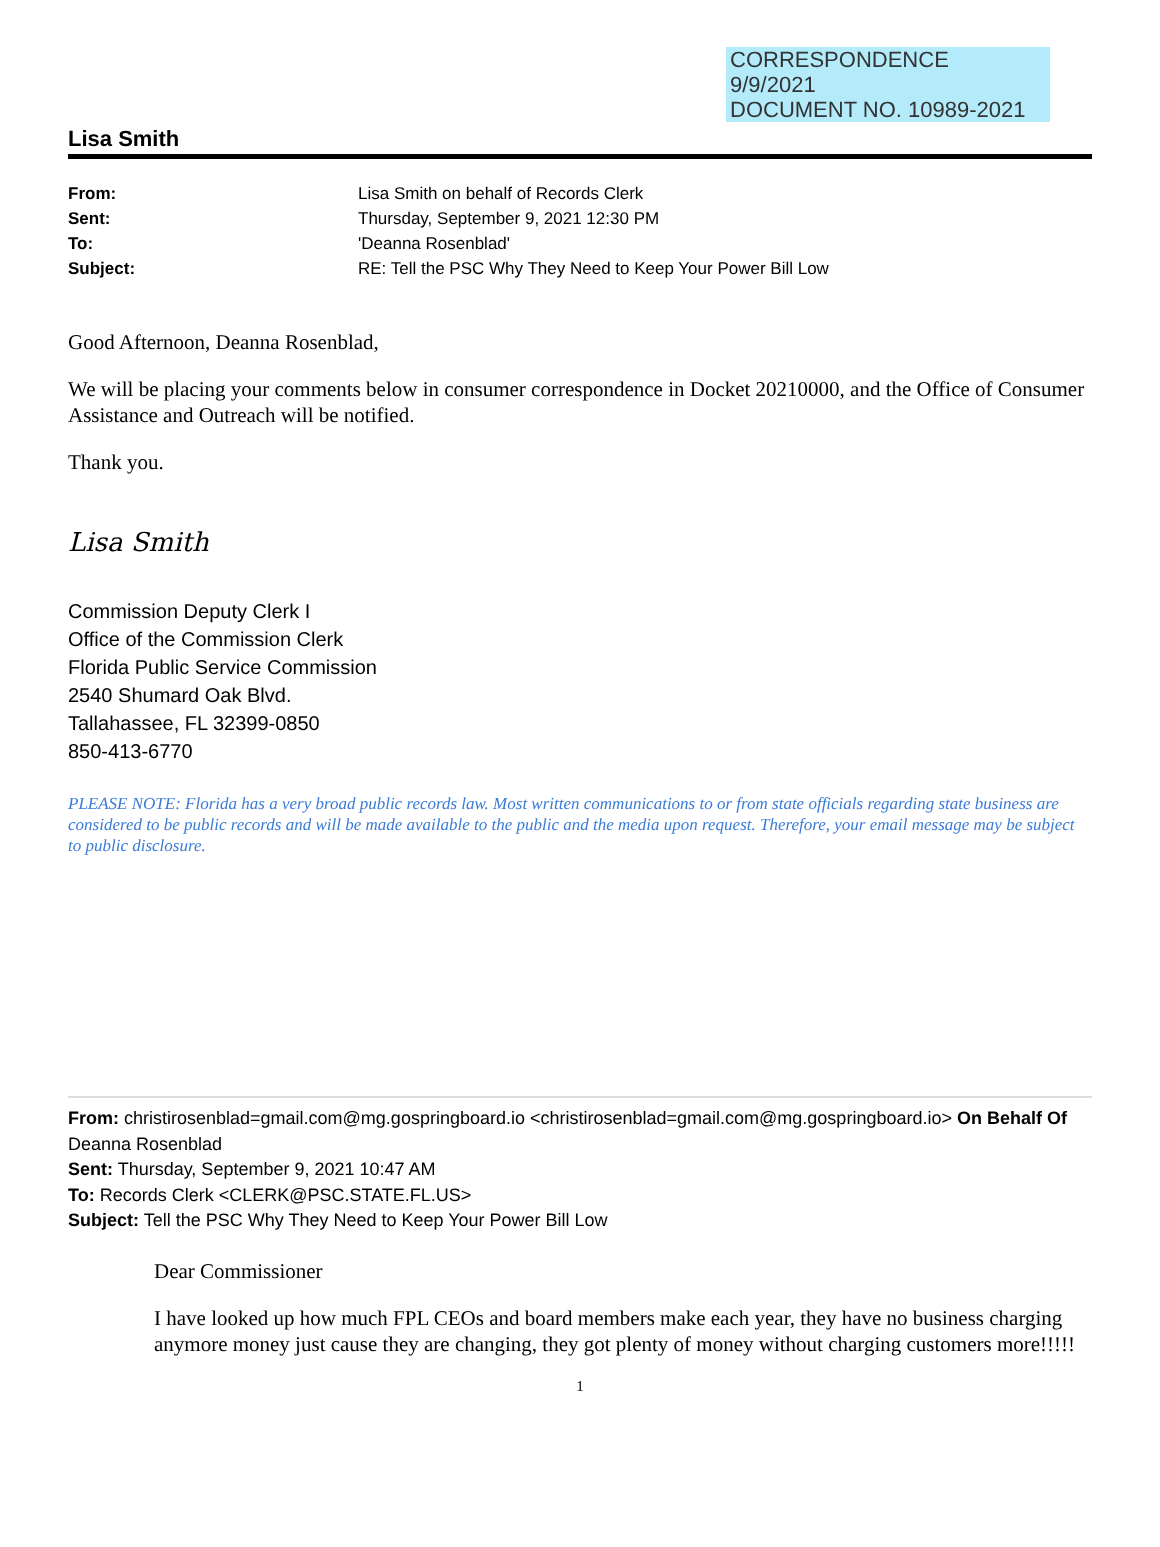CORRESPONDENCE
9/9/2021
DOCUMENT NO. 10989-2021
Lisa Smith
From: Lisa Smith on behalf of Records Clerk Sent: Thursday, September 9, 2021 12:30 PM To: 'Deanna Rosenblad' Subject: RE: Tell the PSC Why They Need to Keep Your Power Bill Low
Good Afternoon, Deanna Rosenblad,
We will be placing your comments below in consumer correspondence in Docket 20210000, and the Office of Consumer Assistance and Outreach will be notified.
Thank you.
Lisa Smith
Commission Deputy Clerk I
Office of the Commission Clerk
Florida Public Service Commission
2540 Shumard Oak Blvd.
Tallahassee, FL 32399-0850
850-413-6770
PLEASE NOTE: Florida has a very broad public records law. Most written communications to or from state officials regarding state business are considered to be public records and will be made available to the public and the media upon request. Therefore, your email message may be subject to public disclosure.
From: christirosenblad=gmail.com@mg.gospringboard.io <christirosenblad=gmail.com@mg.gospringboard.io> On Behalf Of Deanna Rosenblad
Sent: Thursday, September 9, 2021 10:47 AM
To: Records Clerk <CLERK@PSC.STATE.FL.US>
Subject: Tell the PSC Why They Need to Keep Your Power Bill Low
Dear Commissioner
I have looked up how much FPL CEOs and board members make each year, they have no business charging anymore money just cause they are changing, they got plenty of money without charging customers more!!!!!
1